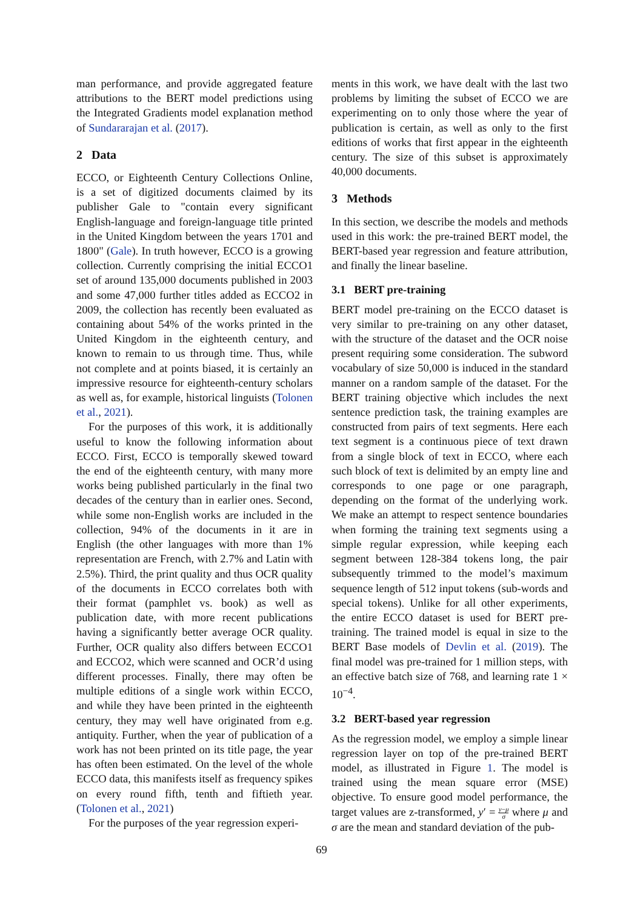man performance, and provide aggregated feature attributions to the BERT model predictions using the Integrated Gradients model explanation method of Sundararajan et al. (2017).
2 Data
ECCO, or Eighteenth Century Collections Online, is a set of digitized documents claimed by its publisher Gale to "contain every significant English-language and foreign-language title printed in the United Kingdom between the years 1701 and 1800" (Gale). In truth however, ECCO is a growing collection. Currently comprising the initial ECCO1 set of around 135,000 documents published in 2003 and some 47,000 further titles added as ECCO2 in 2009, the collection has recently been evaluated as containing about 54% of the works printed in the United Kingdom in the eighteenth century, and known to remain to us through time. Thus, while not complete and at points biased, it is certainly an impressive resource for eighteenth-century scholars as well as, for example, historical linguists (Tolonen et al., 2021).
For the purposes of this work, it is additionally useful to know the following information about ECCO. First, ECCO is temporally skewed toward the end of the eighteenth century, with many more works being published particularly in the final two decades of the century than in earlier ones. Second, while some non-English works are included in the collection, 94% of the documents in it are in English (the other languages with more than 1% representation are French, with 2.7% and Latin with 2.5%). Third, the print quality and thus OCR quality of the documents in ECCO correlates both with their format (pamphlet vs. book) as well as publication date, with more recent publications having a significantly better average OCR quality. Further, OCR quality also differs between ECCO1 and ECCO2, which were scanned and OCR’d using different processes. Finally, there may often be multiple editions of a single work within ECCO, and while they have been printed in the eighteenth century, they may well have originated from e.g. antiquity. Further, when the year of publication of a work has not been printed on its title page, the year has often been estimated. On the level of the whole ECCO data, this manifests itself as frequency spikes on every round fifth, tenth and fiftieth year. (Tolonen et al., 2021)
For the purposes of the year regression experi-
ments in this work, we have dealt with the last two problems by limiting the subset of ECCO we are experimenting on to only those where the year of publication is certain, as well as only to the first editions of works that first appear in the eighteenth century. The size of this subset is approximately 40,000 documents.
3 Methods
In this section, we describe the models and methods used in this work: the pre-trained BERT model, the BERT-based year regression and feature attribution, and finally the linear baseline.
3.1 BERT pre-training
BERT model pre-training on the ECCO dataset is very similar to pre-training on any other dataset, with the structure of the dataset and the OCR noise present requiring some consideration. The subword vocabulary of size 50,000 is induced in the standard manner on a random sample of the dataset. For the BERT training objective which includes the next sentence prediction task, the training examples are constructed from pairs of text segments. Here each text segment is a continuous piece of text drawn from a single block of text in ECCO, where each such block of text is delimited by an empty line and corresponds to one page or one paragraph, depending on the format of the underlying work. We make an attempt to respect sentence boundaries when forming the training text segments using a simple regular expression, while keeping each segment between 128-384 tokens long, the pair subsequently trimmed to the model’s maximum sequence length of 512 input tokens (sub-words and special tokens). Unlike for all other experiments, the entire ECCO dataset is used for BERT pre-training. The trained model is equal in size to the BERT Base models of Devlin et al. (2019). The final model was pre-trained for 1 million steps, with an effective batch size of 768, and learning rate 1 × 10<sup>−4</sup>.
3.2 BERT-based year regression
As the regression model, we employ a simple linear regression layer on top of the pre-trained BERT model, as illustrated in Figure 1. The model is trained using the mean square error (MSE) objective. To ensure good model performance, the target values are z-transformed, y′ = y−μ σ where μ and σ are the mean and standard deviation of the pub-
69